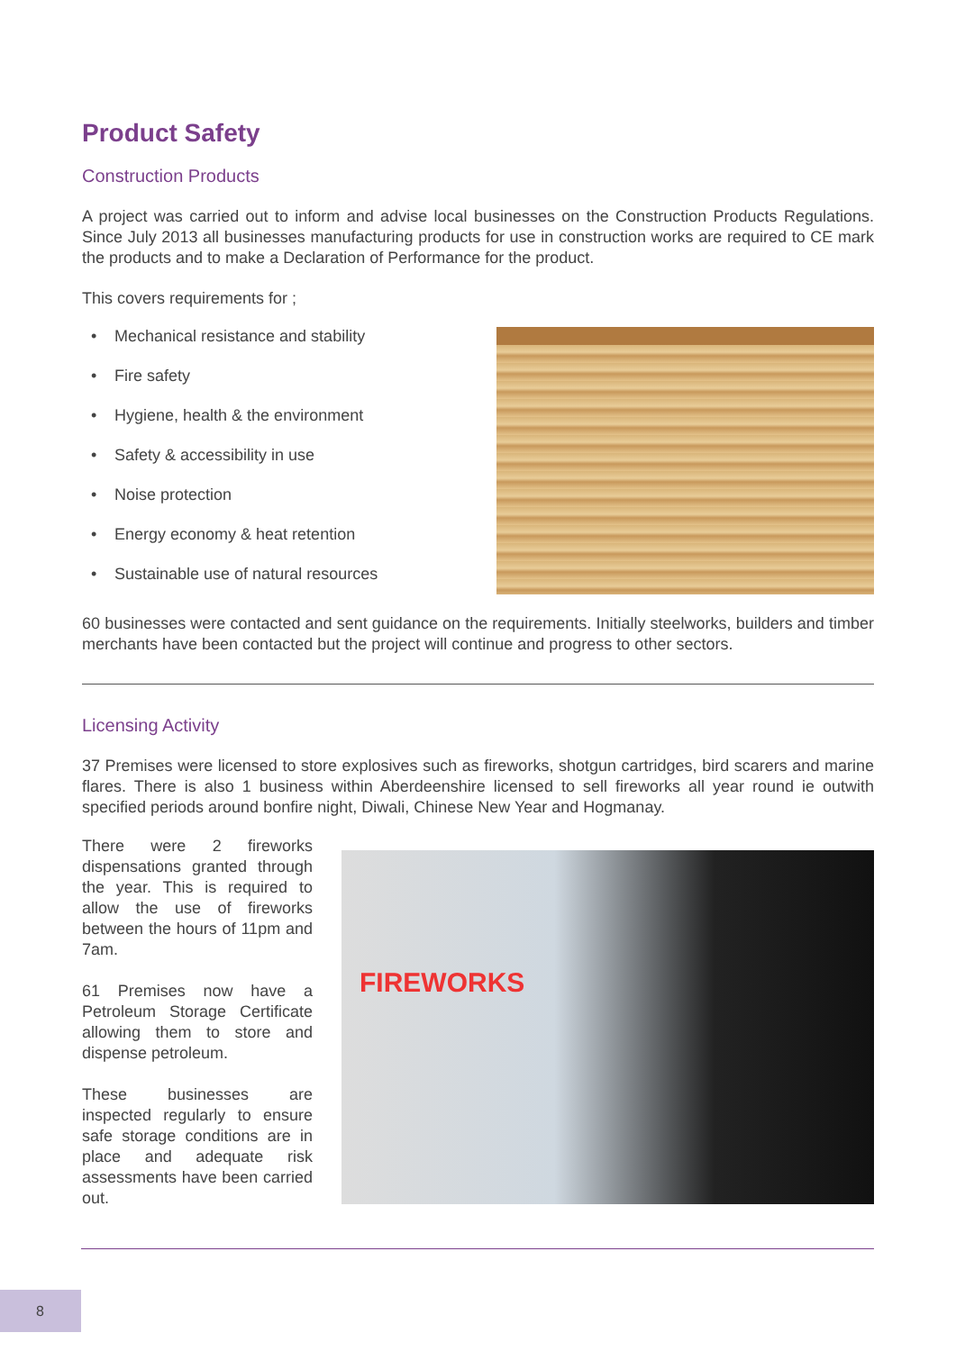Product Safety
Construction Products
A project was carried out to inform and advise local businesses on the Construction Products Regulations. Since July 2013 all businesses manufacturing products for use in construction works are required to CE mark the products and to make a Declaration of Performance for the product.
This covers requirements for ;
• Mechanical resistance and stability
• Fire safety
• Hygiene, health & the environment
• Safety & accessibility in use
• Noise protection
• Energy economy & heat retention
• Sustainable use of natural resources
60 businesses were contacted and sent guidance on the requirements. Initially steelworks, builders and timber merchants have been contacted but the project will continue and progress to other sectors.
Licensing Activity
37 Premises were licensed to store explosives such as fireworks, shotgun cartridges, bird scarers and marine flares. There is also 1 business within Aberdeenshire licensed to sell fireworks all year round ie outwith specified periods around bonfire night, Diwali, Chinese New Year and Hogmanay.
There were 2 fireworks dispensations granted through the year. This is required to allow the use of fireworks between the hours of 11pm and 7am.
61 Premises now have a Petroleum Storage Certificate allowing them to store and dispense petroleum.
These businesses are inspected regularly to ensure safe storage conditions are in place and adequate risk assessments have been carried out.
FIREWORKS
8